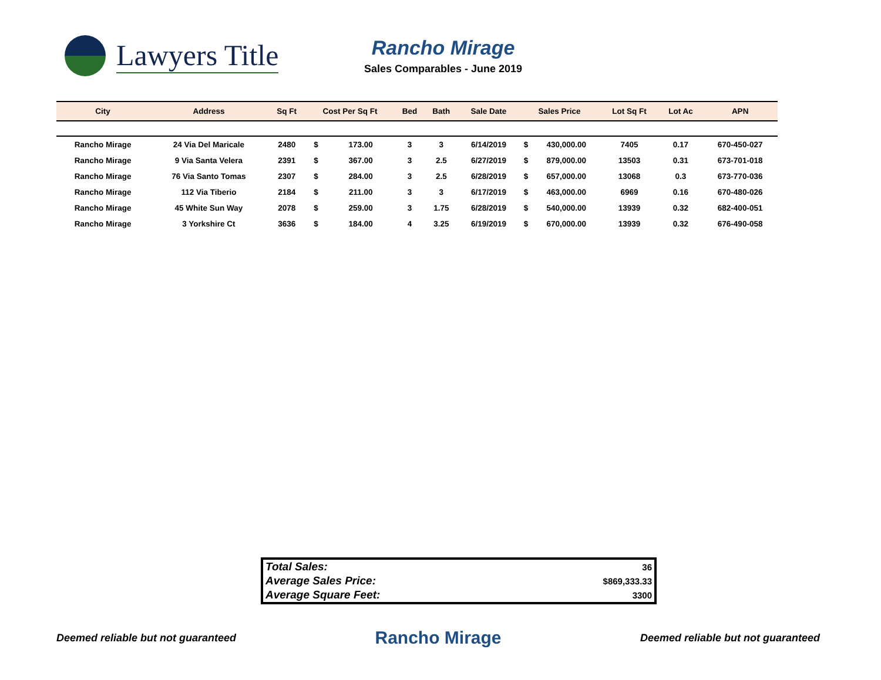Lawyers Title
Rancho Mirage
Sales Comparables - June 2019
| City | Address | Sq Ft | Cost Per Sq Ft | | Bed | Bath | Sale Date | Sales Price | | Lot Sq Ft | Lot Ac | APN |
| --- | --- | --- | --- | --- | --- | --- | --- | --- | --- | --- | --- | --- |
| Rancho Mirage | 24 Via Del Maricale | 2480 | $ | 173.00 | 3 | 3 | 6/14/2019 | $ | 430,000.00 | 7405 | 0.17 | 670-450-027 |
| Rancho Mirage | 9 Via Santa Velera | 2391 | $ | 367.00 | 3 | 2.5 | 6/27/2019 | $ | 879,000.00 | 13503 | 0.31 | 673-701-018 |
| Rancho Mirage | 76 Via Santo Tomas | 2307 | $ | 284.00 | 3 | 2.5 | 6/28/2019 | $ | 657,000.00 | 13068 | 0.3 | 673-770-036 |
| Rancho Mirage | 112 Via Tiberio | 2184 | $ | 211.00 | 3 | 3 | 6/17/2019 | $ | 463,000.00 | 6969 | 0.16 | 670-480-026 |
| Rancho Mirage | 45 White Sun Way | 2078 | $ | 259.00 | 3 | 1.75 | 6/28/2019 | $ | 540,000.00 | 13939 | 0.32 | 682-400-051 |
| Rancho Mirage | 3 Yorkshire Ct | 3636 | $ | 184.00 | 4 | 3.25 | 6/19/2019 | $ | 670,000.00 | 13939 | 0.32 | 676-490-058 |
| Total Sales: | 36 |
| Average Sales Price: | $869,333.33 |
| Average Square Feet: | 3300 |
Deemed reliable but not guaranteed Rancho Mirage Deemed reliable but not guaranteed